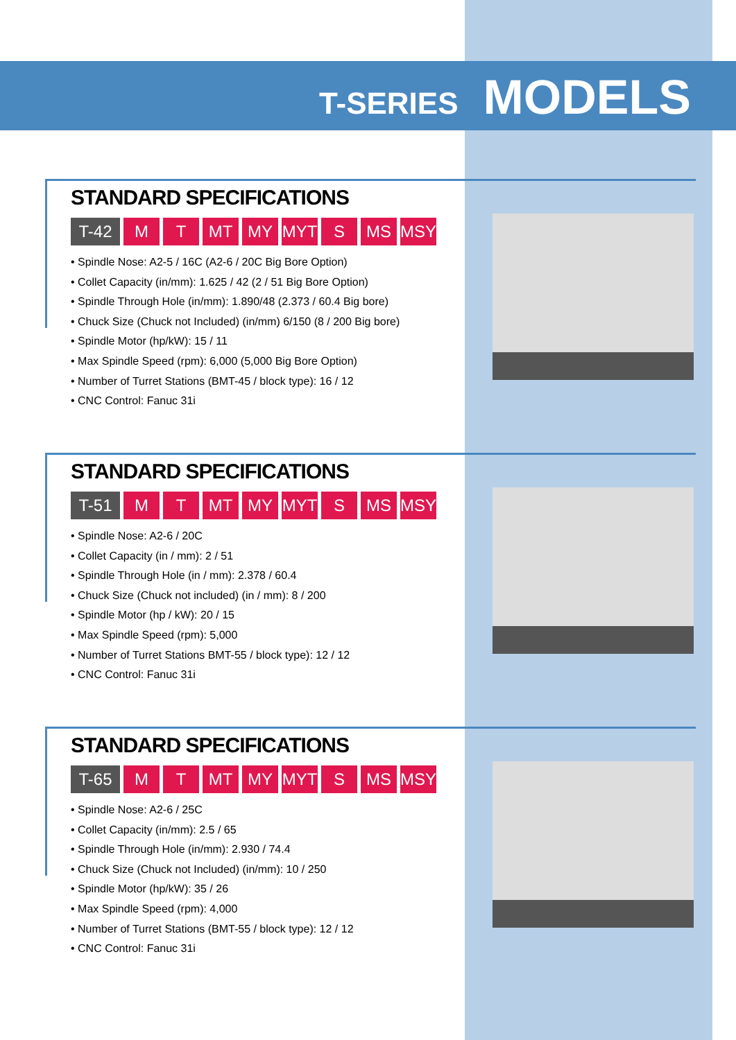T-SERIES MODELS
STANDARD SPECIFICATIONS
T-42 M T MT MY MYT S MS MSY
• Spindle Nose: A2-5 / 16C (A2-6 / 20C Big Bore Option)
• Collet Capacity (in/mm): 1.625 / 42 (2 / 51 Big Bore Option)
• Spindle Through Hole (in/mm): 1.890/48 (2.373 / 60.4 Big bore)
• Chuck Size (Chuck not Included) (in/mm) 6/150 (8 / 200 Big bore)
• Spindle Motor (hp/kW): 15 / 11
• Max Spindle Speed (rpm): 6,000 (5,000 Big Bore Option)
• Number of Turret Stations (BMT-45 / block type): 16 / 12
• CNC Control: Fanuc 31i
STANDARD SPECIFICATIONS
T-51 M T MT MY MYT S MS MSY
• Spindle Nose: A2-6 / 20C
• Collet Capacity (in / mm): 2 / 51
• Spindle Through Hole (in / mm): 2.378 / 60.4
• Chuck Size (Chuck not included) (in / mm): 8 / 200
• Spindle Motor (hp / kW): 20 / 15
• Max Spindle Speed (rpm): 5,000
• Number of Turret Stations BMT-55 / block type): 12 / 12
• CNC Control: Fanuc 31i
STANDARD SPECIFICATIONS
T-65 M T MT MY MYT S MS MSY
• Spindle Nose: A2-6 / 25C
• Collet Capacity (in/mm): 2.5 / 65
• Spindle Through Hole (in/mm): 2.930 / 74.4
• Chuck Size (Chuck not Included) (in/mm): 10 / 250
• Spindle Motor (hp/kW): 35 / 26
• Max Spindle Speed (rpm): 4,000
• Number of Turret Stations (BMT-55 / block type): 12 / 12
• CNC Control: Fanuc 31i